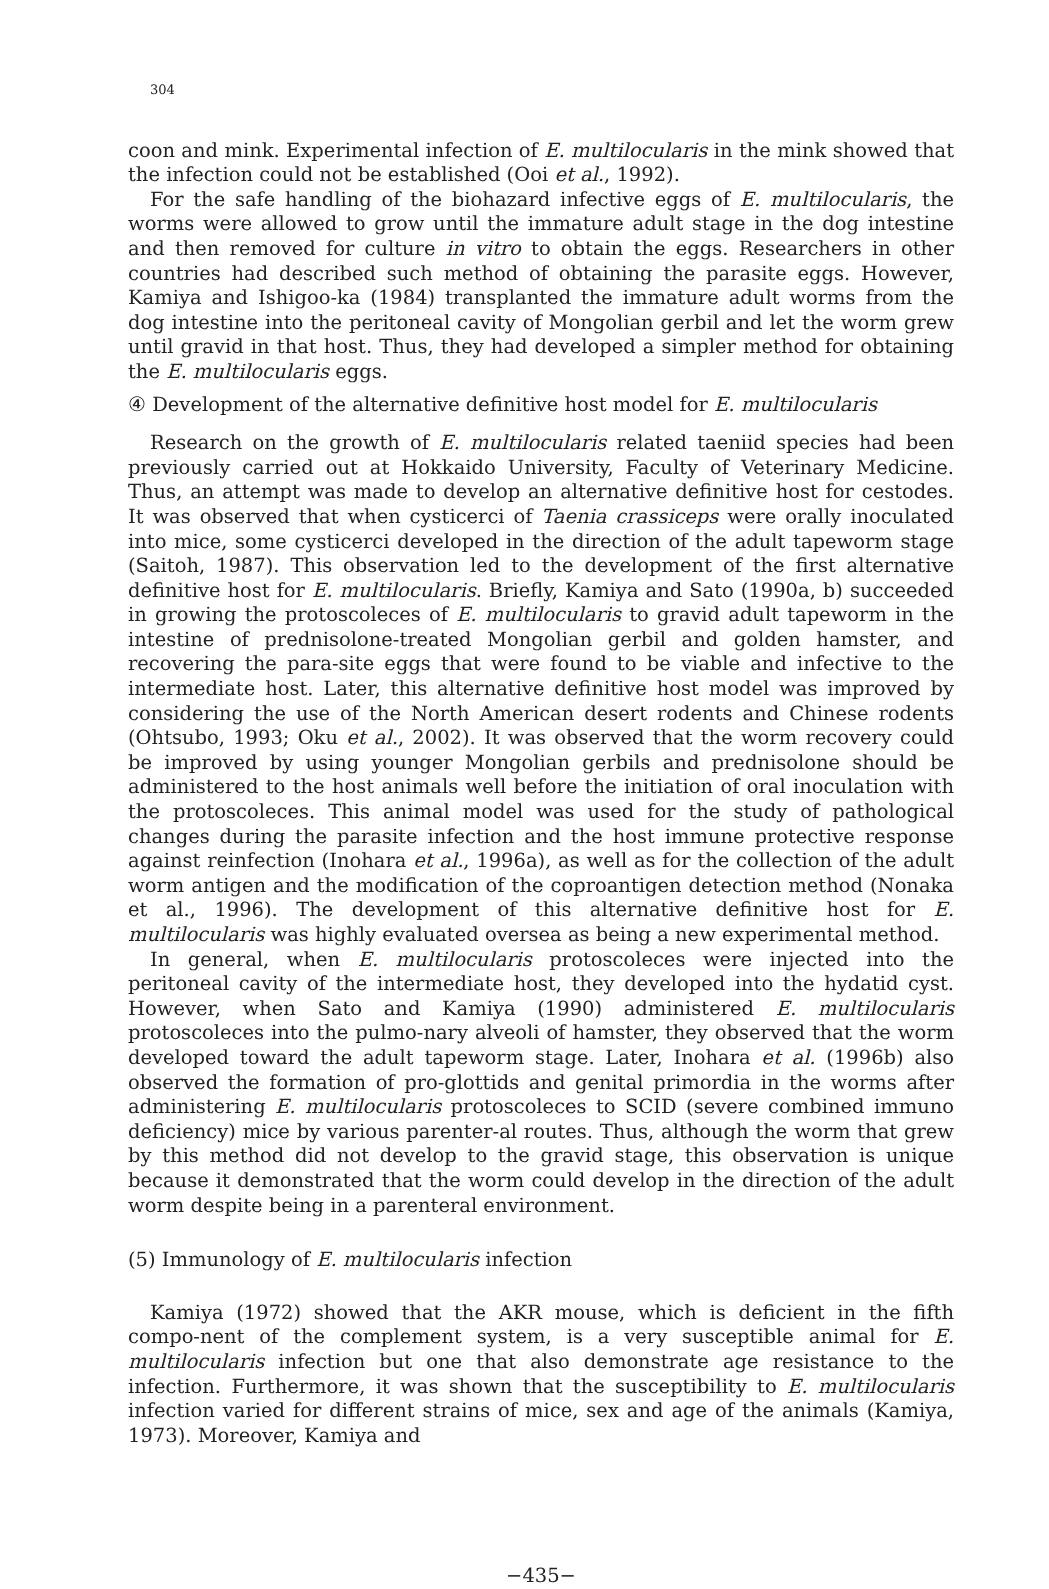304
coon and mink. Experimental infection of E. multilocularis in the mink showed that the infection could not be established (Ooi et al., 1992).
For the safe handling of the biohazard infective eggs of E. multilocularis, the worms were allowed to grow until the immature adult stage in the dog intestine and then removed for culture in vitro to obtain the eggs. Researchers in other countries had described such method of obtaining the parasite eggs. However, Kamiya and Ishigoo-ka (1984) transplanted the immature adult worms from the dog intestine into the peritoneal cavity of Mongolian gerbil and let the worm grew until gravid in that host. Thus, they had developed a simpler method for obtaining the E. multilocularis eggs.
④ Development of the alternative definitive host model for E. multilocularis
Research on the growth of E. multilocularis related taeniid species had been previously carried out at Hokkaido University, Faculty of Veterinary Medicine. Thus, an attempt was made to develop an alternative definitive host for cestodes. It was observed that when cysticerci of Taenia crassiceps were orally inoculated into mice, some cysticerci developed in the direction of the adult tapeworm stage (Saitoh, 1987). This observation led to the development of the first alternative definitive host for E. multilocularis. Briefly, Kamiya and Sato (1990a, b) succeeded in growing the protoscoleces of E. multilocularis to gravid adult tapeworm in the intestine of prednisolone-treated Mongolian gerbil and golden hamster, and recovering the para-site eggs that were found to be viable and infective to the intermediate host. Later, this alternative definitive host model was improved by considering the use of the North American desert rodents and Chinese rodents (Ohtsubo, 1993; Oku et al., 2002). It was observed that the worm recovery could be improved by using younger Mongolian gerbils and prednisolone should be administered to the host animals well before the initiation of oral inoculation with the protoscoleces. This animal model was used for the study of pathological changes during the parasite infection and the host immune protective response against reinfection (Inohara et al., 1996a), as well as for the collection of the adult worm antigen and the modification of the coproantigen detection method (Nonaka et al., 1996). The development of this alternative definitive host for E. multilocularis was highly evaluated oversea as being a new experimental method.
In general, when E. multilocularis protoscoleces were injected into the peritoneal cavity of the intermediate host, they developed into the hydatid cyst. However, when Sato and Kamiya (1990) administered E. multilocularis protoscoleces into the pulmo-nary alveoli of hamster, they observed that the worm developed toward the adult tapeworm stage. Later, Inohara et al. (1996b) also observed the formation of pro-glottids and genital primordia in the worms after administering E. multilocularis protoscoleces to SCID (severe combined immuno deficiency) mice by various parenter-al routes. Thus, although the worm that grew by this method did not develop to the gravid stage, this observation is unique because it demonstrated that the worm could develop in the direction of the adult worm despite being in a parenteral environment.
(5) Immunology of E. multilocularis infection
Kamiya (1972) showed that the AKR mouse, which is deficient in the fifth compo-nent of the complement system, is a very susceptible animal for E. multilocularis infection but one that also demonstrate age resistance to the infection. Furthermore, it was shown that the susceptibility to E. multilocularis infection varied for different strains of mice, sex and age of the animals (Kamiya, 1973). Moreover, Kamiya and
−435−